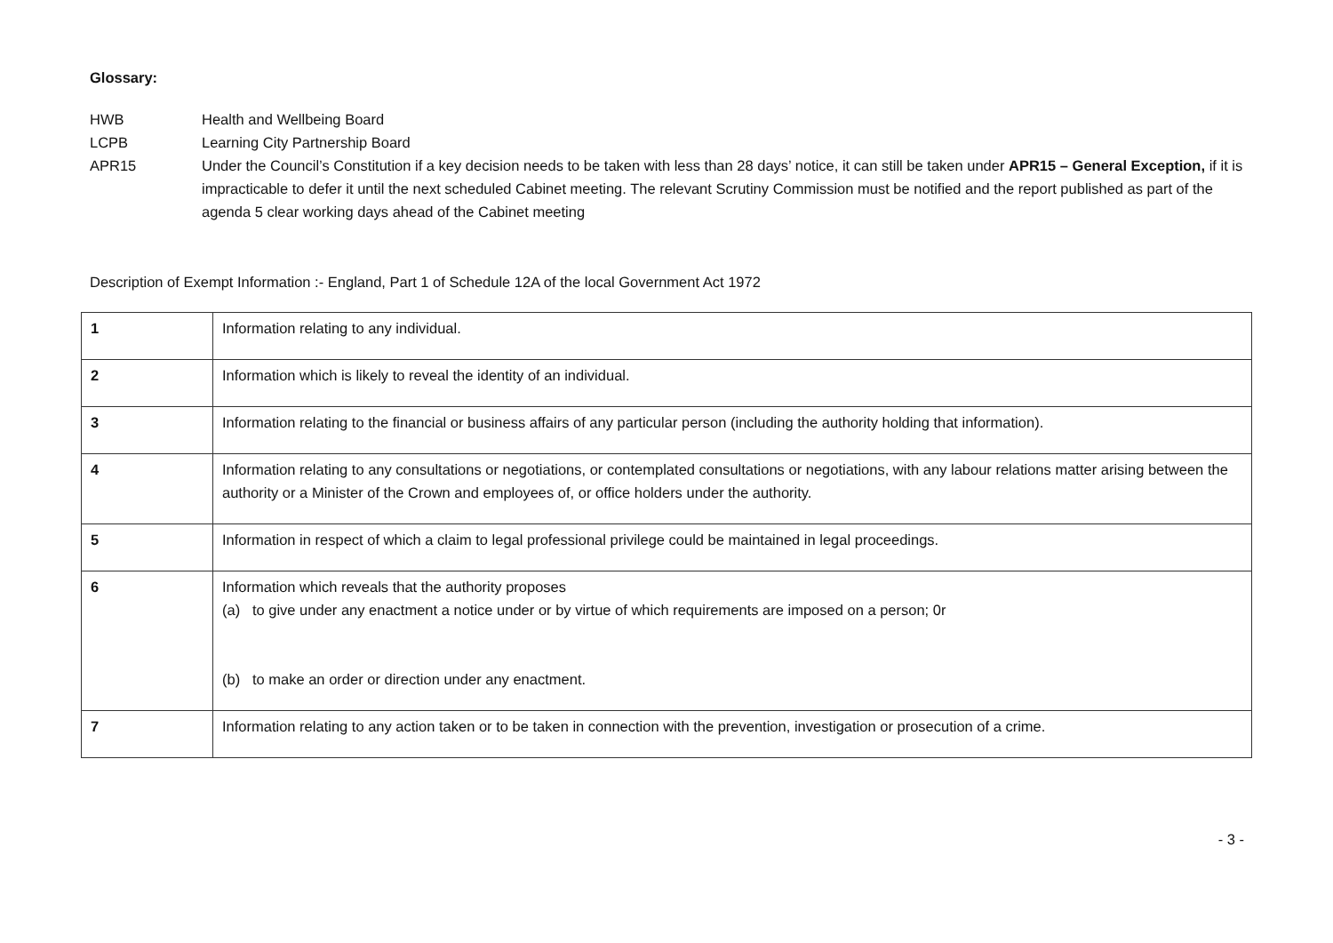Glossary:
HWB Health and Wellbeing Board
LCPB Learning City Partnership Board
APR15 Under the Council’s Constitution if a key decision needs to be taken with less than 28 days’ notice, it can still be taken under APR15 – General Exception, if it is impracticable to defer it until the next scheduled Cabinet meeting. The relevant Scrutiny Commission must be notified and the report published as part of the agenda 5 clear working days ahead of the Cabinet meeting
Description of Exempt Information :- England, Part 1 of Schedule 12A of the local Government Act 1972
| 1 | Information relating to any individual. |
| 2 | Information which is likely to reveal the identity of an individual. |
| 3 | Information relating to the financial or business affairs of any particular person (including the authority holding that information). |
| 4 | Information relating to any consultations or negotiations, or contemplated consultations or negotiations, with any labour relations matter arising between the authority or a Minister of the Crown and employees of, or office holders under the authority. |
| 5 | Information in respect of which a claim to legal professional privilege could be maintained in legal proceedings. |
| 6 | Information which reveals that the authority proposes (a) to give under any enactment a notice under or by virtue of which requirements are imposed on a person; 0r (b) to make an order or direction under any enactment. |
| 7 | Information relating to any action taken or to be taken in connection with the prevention, investigation or prosecution of a crime. |
- 3 -